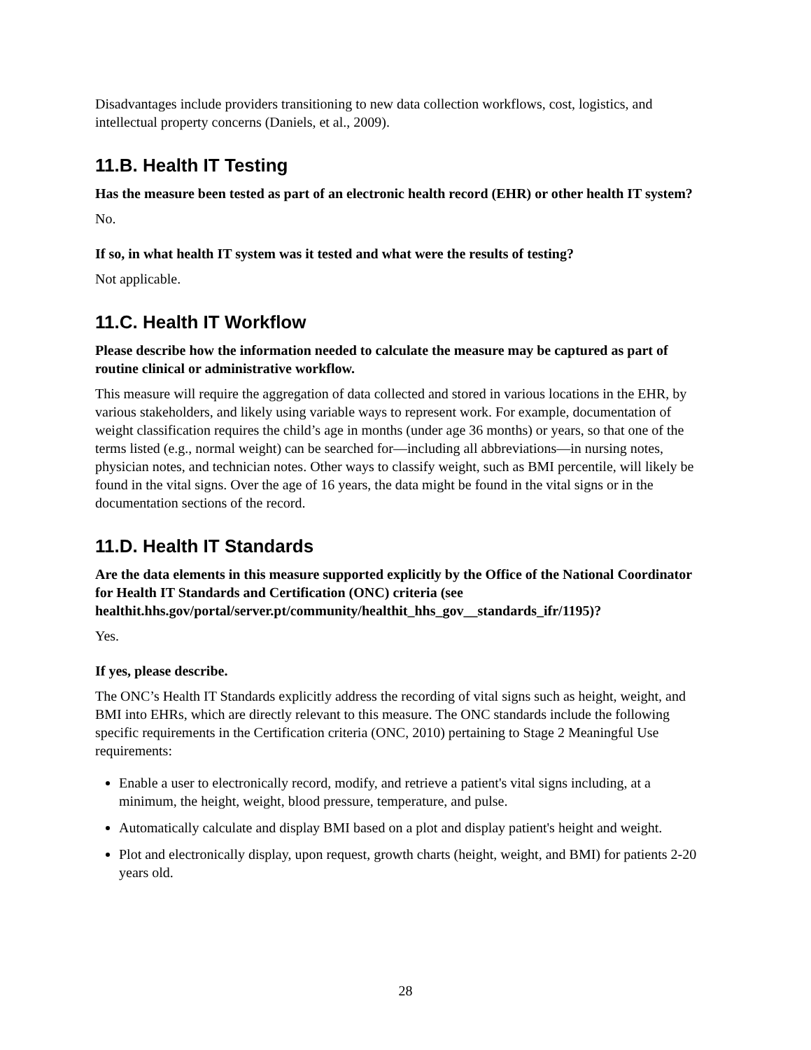Disadvantages include providers transitioning to new data collection workflows, cost, logistics, and intellectual property concerns (Daniels, et al., 2009).
11.B. Health IT Testing
Has the measure been tested as part of an electronic health record (EHR) or other health IT system?
No.
If so, in what health IT system was it tested and what were the results of testing?
Not applicable.
11.C. Health IT Workflow
Please describe how the information needed to calculate the measure may be captured as part of routine clinical or administrative workflow.
This measure will require the aggregation of data collected and stored in various locations in the EHR, by various stakeholders, and likely using variable ways to represent work. For example, documentation of weight classification requires the child’s age in months (under age 36 months) or years, so that one of the terms listed (e.g., normal weight) can be searched for—including all abbreviations—in nursing notes, physician notes, and technician notes. Other ways to classify weight, such as BMI percentile, will likely be found in the vital signs. Over the age of 16 years, the data might be found in the vital signs or in the documentation sections of the record.
11.D. Health IT Standards
Are the data elements in this measure supported explicitly by the Office of the National Coordinator for Health IT Standards and Certification (ONC) criteria (see healthit.hhs.gov/portal/server.pt/community/healthit_hhs_gov__standards_ifr/1195)?
Yes.
If yes, please describe.
The ONC’s Health IT Standards explicitly address the recording of vital signs such as height, weight, and BMI into EHRs, which are directly relevant to this measure. The ONC standards include the following specific requirements in the Certification criteria (ONC, 2010) pertaining to Stage 2 Meaningful Use requirements:
Enable a user to electronically record, modify, and retrieve a patient's vital signs including, at a minimum, the height, weight, blood pressure, temperature, and pulse.
Automatically calculate and display BMI based on a plot and display patient's height and weight.
Plot and electronically display, upon request, growth charts (height, weight, and BMI) for patients 2-20 years old.
28